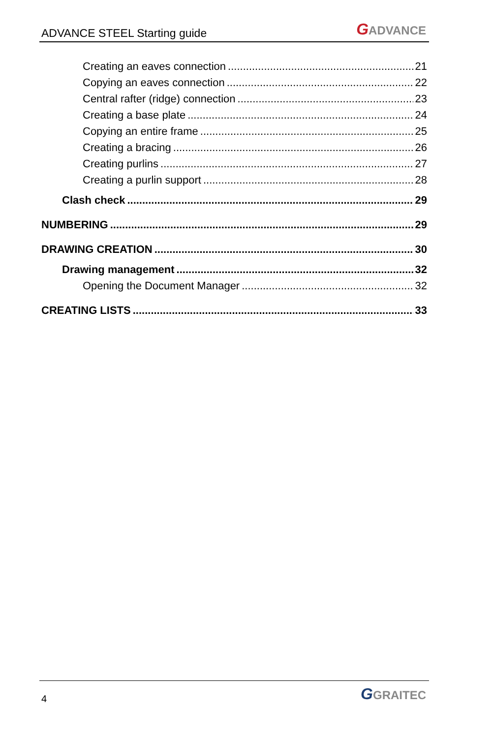ADVANCE STEEL Starting guide
GADVANCE
Creating an eaves connection 21
Copying an eaves connection 22
Central rafter (ridge) connection 23
Creating a base plate 24
Copying an entire frame 25
Creating a bracing 26
Creating purlins 27
Creating a purlin support 28
Clash check 29
NUMBERING 29
DRAWING CREATION 30
Drawing management 32
Opening the Document Manager 32
CREATING LISTS 33
4
GGRAITEC